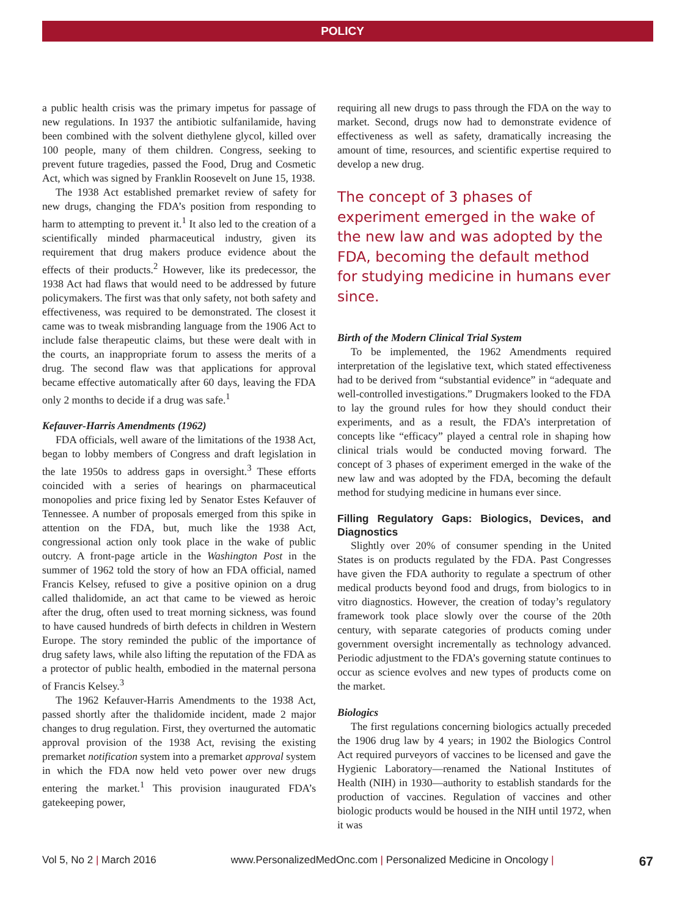POLICY
a public health crisis was the primary impetus for passage of new regulations. In 1937 the antibiotic sulfanilamide, having been combined with the solvent diethylene glycol, killed over 100 people, many of them children. Congress, seeking to prevent future tragedies, passed the Food, Drug and Cosmetic Act, which was signed by Franklin Roosevelt on June 15, 1938.
The 1938 Act established premarket review of safety for new drugs, changing the FDA’s position from responding to harm to attempting to prevent it.<sup>1</sup> It also led to the creation of a scientifically minded pharmaceutical industry, given its requirement that drug makers produce evidence about the effects of their products.<sup>2</sup> However, like its predecessor, the 1938 Act had flaws that would need to be addressed by future policymakers. The first was that only safety, not both safety and effectiveness, was required to be demonstrated. The closest it came was to tweak misbranding language from the 1906 Act to include false therapeutic claims, but these were dealt with in the courts, an inappropriate forum to assess the merits of a drug. The second flaw was that applications for approval became effective automatically after 60 days, leaving the FDA only 2 months to decide if a drug was safe.<sup>1</sup>
Kefauver-Harris Amendments (1962)
FDA officials, well aware of the limitations of the 1938 Act, began to lobby members of Congress and draft legislation in the late 1950s to address gaps in oversight.<sup>3</sup> These efforts coincided with a series of hearings on pharmaceutical monopolies and price fixing led by Senator Estes Kefauver of Tennessee. A number of proposals emerged from this spike in attention on the FDA, but, much like the 1938 Act, congressional action only took place in the wake of public outcry. A front-page article in the Washington Post in the summer of 1962 told the story of how an FDA official, named Francis Kelsey, refused to give a positive opinion on a drug called thalidomide, an act that came to be viewed as heroic after the drug, often used to treat morning sickness, was found to have caused hundreds of birth defects in children in Western Europe. The story reminded the public of the importance of drug safety laws, while also lifting the reputation of the FDA as a protector of public health, embodied in the maternal persona of Francis Kelsey.<sup>3</sup>
The 1962 Kefauver-Harris Amendments to the 1938 Act, passed shortly after the thalidomide incident, made 2 major changes to drug regulation. First, they overturned the automatic approval provision of the 1938 Act, revising the existing premarket notification system into a premarket approval system in which the FDA now held veto power over new drugs entering the market.<sup>1</sup> This provision inaugurated FDA’s gatekeeping power,
requiring all new drugs to pass through the FDA on the way to market. Second, drugs now had to demonstrate evidence of effectiveness as well as safety, dramatically increasing the amount of time, resources, and scientific expertise required to develop a new drug.
The concept of 3 phases of experiment emerged in the wake of the new law and was adopted by the FDA, becoming the default method for studying medicine in humans ever since.
Birth of the Modern Clinical Trial System
To be implemented, the 1962 Amendments required interpretation of the legislative text, which stated effectiveness had to be derived from “substantial evidence” in “adequate and well-controlled investigations.” Drugmakers looked to the FDA to lay the ground rules for how they should conduct their experiments, and as a result, the FDA’s interpretation of concepts like “efficacy” played a central role in shaping how clinical trials would be conducted moving forward. The concept of 3 phases of experiment emerged in the wake of the new law and was adopted by the FDA, becoming the default method for studying medicine in humans ever since.
Filling Regulatory Gaps: Biologics, Devices, and Diagnostics
Slightly over 20% of consumer spending in the United States is on products regulated by the FDA. Past Congresses have given the FDA authority to regulate a spectrum of other medical products beyond food and drugs, from biologics to in vitro diagnostics. However, the creation of today’s regulatory framework took place slowly over the course of the 20th century, with separate categories of products coming under government oversight incrementally as technology advanced. Periodic adjustment to the FDA’s governing statute continues to occur as science evolves and new types of products come on the market.
Biologics
The first regulations concerning biologics actually preceded the 1906 drug law by 4 years; in 1902 the Biologics Control Act required purveyors of vaccines to be licensed and gave the Hygienic Laboratory—renamed the National Institutes of Health (NIH) in 1930—authority to establish standards for the production of vaccines. Regulation of vaccines and other biologic products would be housed in the NIH until 1972, when it was
Vol 5, No 2 | March 2016 www.PersonalizedMedOnc.com | Personalized Medicine in Oncology | 67